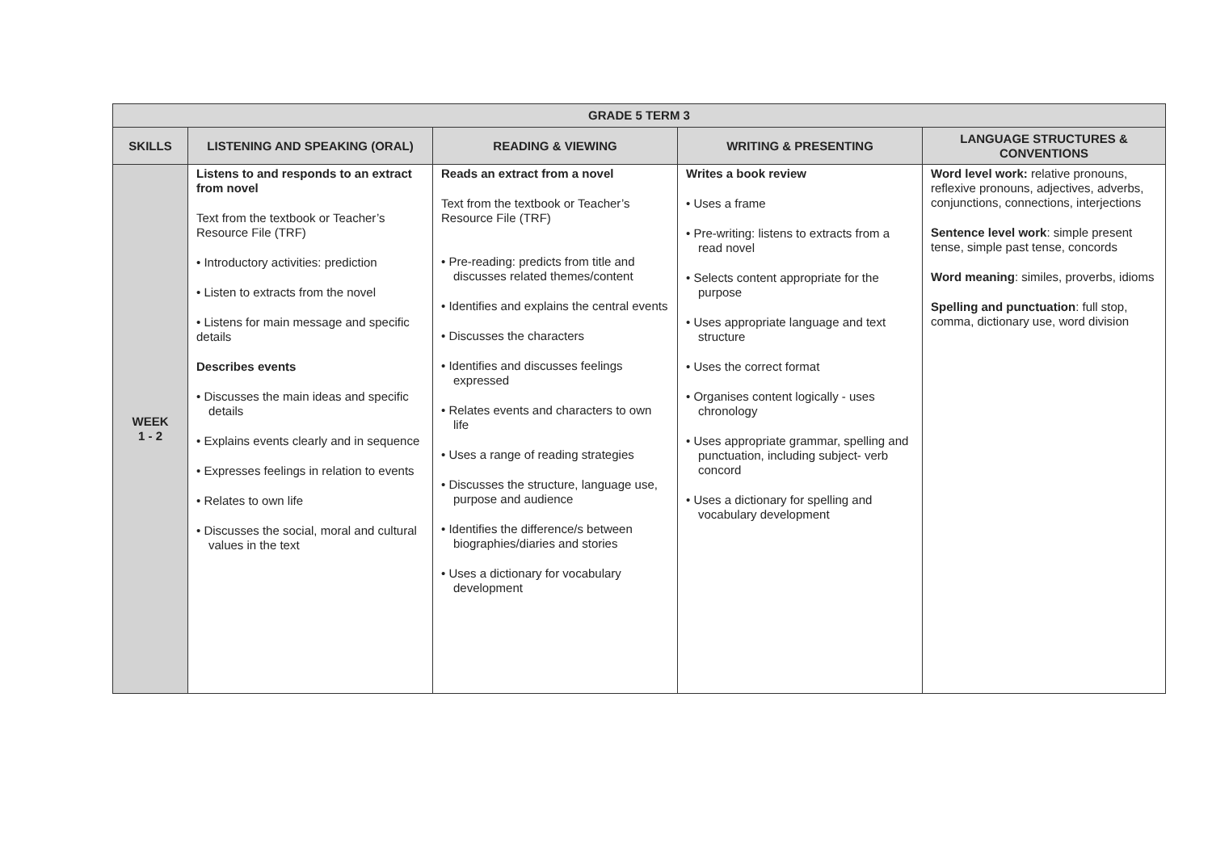| GRADE 5 TERM 3 | | | | |
| --- | --- | --- | --- | --- |
| SKILLS | LISTENING AND SPEAKING (ORAL) | READING & VIEWING | WRITING & PRESENTING | LANGUAGE STRUCTURES & CONVENTIONS |
| WEEK 1 - 2 | Listens to and responds to an extract from novel Text from the textbook or Teacher’s Resource File (TRF) • Introductory activities: prediction • Listen to extracts from the novel • Listens for main message and specific details Describes events • Discusses the main ideas and specific details • Explains events clearly and in sequence • Expresses feelings in relation to events • Relates to own life • Discusses the social, moral and cultural values in the text | Reads an extract from a novel Text from the textbook or Teacher’s Resource File (TRF) • Pre-reading: predicts from title and discusses related themes/content • Identifies and explains the central events • Discusses the characters • Identifies and discusses feelings expressed • Relates events and characters to own life • Uses a range of reading strategies • Discusses the structure, language use, purpose and audience • Identifies the difference/s between biographies/diaries and stories • Uses a dictionary for vocabulary development | Writes a book review • Uses a frame • Pre-writing: listens to extracts from a read novel • Selects content appropriate for the purpose • Uses appropriate language and text structure • Uses the correct format • Organises content logically - uses chronology • Uses appropriate grammar, spelling and punctuation, including subject- verb concord • Uses a dictionary for spelling and vocabulary development | Word level work: relative pronouns, reflexive pronouns, adjectives, adverbs, conjunctions, connections, interjections Sentence level work : simple present tense, simple past tense, concords Word meaning : similes, proverbs, idioms Spelling and punctuation : full stop, comma, dictionary use, word division |